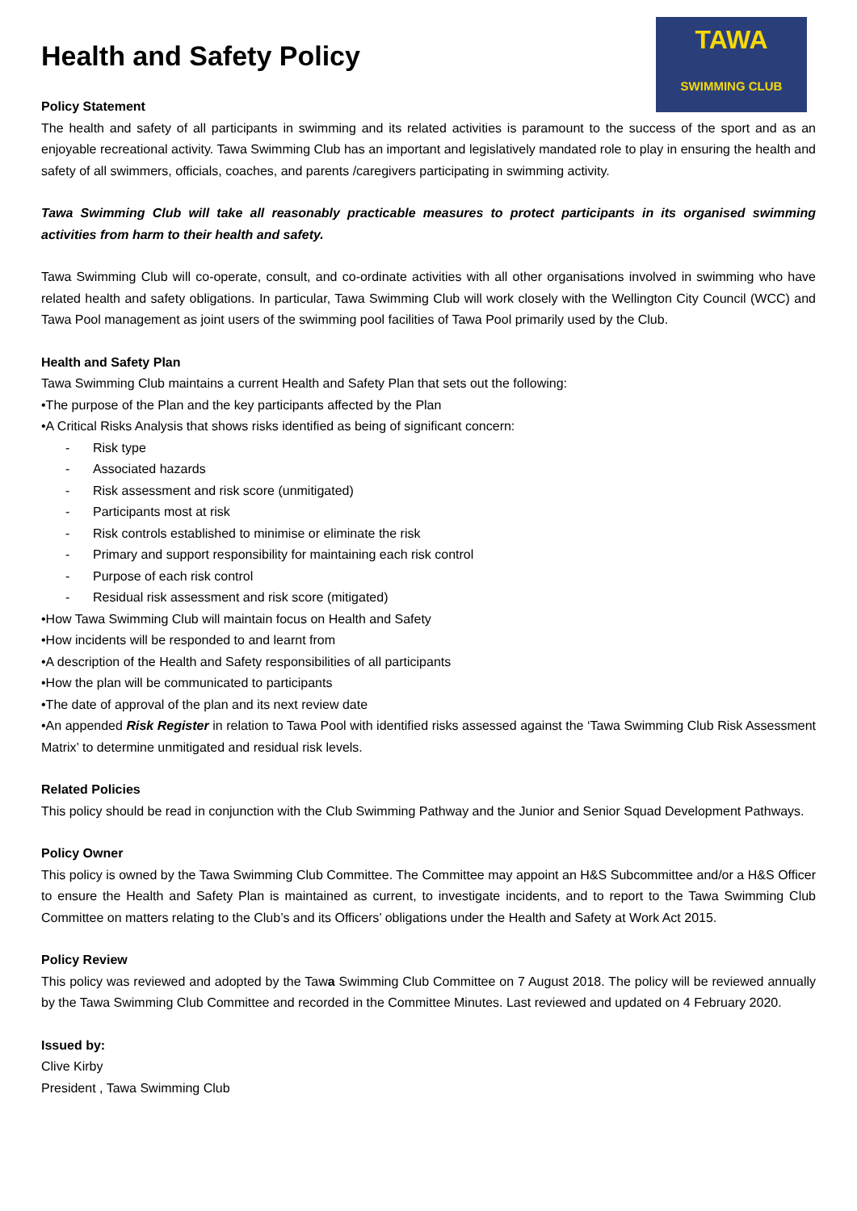Health and Safety Policy
TAWA
SWIMMING CLUB
Policy Statement
The health and safety of all participants in swimming and its related activities is paramount to the success of the sport and as an enjoyable recreational activity. Tawa Swimming Club has an important and legislatively mandated role to play in ensuring the health and safety of all swimmers, officials, coaches, and parents /caregivers participating in swimming activity.
Tawa Swimming Club will take all reasonably practicable measures to protect participants in its organised swimming activities from harm to their health and safety.
Tawa Swimming Club will co-operate, consult, and co-ordinate activities with all other organisations involved in swimming who have related health and safety obligations. In particular, Tawa Swimming Club will work closely with the Wellington City Council (WCC) and Tawa Pool management as joint users of the swimming pool facilities of Tawa Pool primarily used by the Club.
Health and Safety Plan
Tawa Swimming Club maintains a current Health and Safety Plan that sets out the following:
•The purpose of the Plan and the key participants affected by the Plan
•A Critical Risks Analysis that shows risks identified as being of significant concern:
- Risk type
- Associated hazards
- Risk assessment and risk score (unmitigated)
- Participants most at risk
- Risk controls established to minimise or eliminate the risk
- Primary and support responsibility for maintaining each risk control
- Purpose of each risk control
- Residual risk assessment and risk score (mitigated)
•How Tawa Swimming Club will maintain focus on Health and Safety
•How incidents will be responded to and learnt from
•A description of the Health and Safety responsibilities of all participants
•How the plan will be communicated to participants
•The date of approval of the plan and its next review date
•An appended Risk Register in relation to Tawa Pool with identified risks assessed against the ‘Tawa Swimming Club Risk Assessment Matrix’ to determine unmitigated and residual risk levels.
Related Policies
This policy should be read in conjunction with the Club Swimming Pathway and the Junior and Senior Squad Development Pathways.
Policy Owner
This policy is owned by the Tawa Swimming Club Committee. The Committee may appoint an H&S Subcommittee and/or a H&S Officer to ensure the Health and Safety Plan is maintained as current, to investigate incidents, and to report to the Tawa Swimming Club Committee on matters relating to the Club’s and its Officers’ obligations under the Health and Safety at Work Act 2015.
Policy Review
This policy was reviewed and adopted by the Tawa Swimming Club Committee on 7 August 2018. The policy will be reviewed annually by the Tawa Swimming Club Committee and recorded in the Committee Minutes. Last reviewed and updated on 4 February 2020.
Issued by:
Clive Kirby
President , Tawa Swimming Club